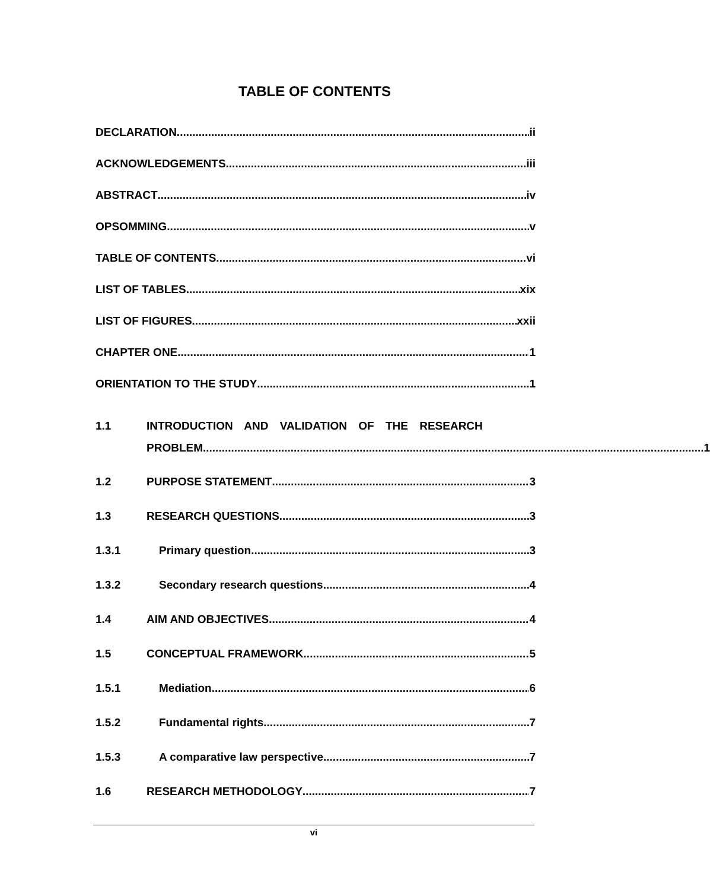TABLE OF CONTENTS
DECLARATION ii
ACKNOWLEDGEMENTS iii
ABSTRACT iv
OPSOMMING v
TABLE OF CONTENTS vi
LIST OF TABLES xix
LIST OF FIGURES xxii
CHAPTER ONE 1
ORIENTATION TO THE STUDY 1
1.1
INTRODUCTION AND VALIDATION OF THE RESEARCH
PROBLEM 1
1.2 PURPOSE STATEMENT 3
1.3 RESEARCH QUESTIONS 3
1.3.1 Primary question 3
1.3.2 Secondary research questions 4
1.4 AIM AND OBJECTIVES 4
1.5 CONCEPTUAL FRAMEWORK 5
1.5.1 Mediation 6
1.5.2 Fundamental rights 7
1.5.3 A comparative law perspective 7
1.6 RESEARCH METHODOLOGY 7
vi